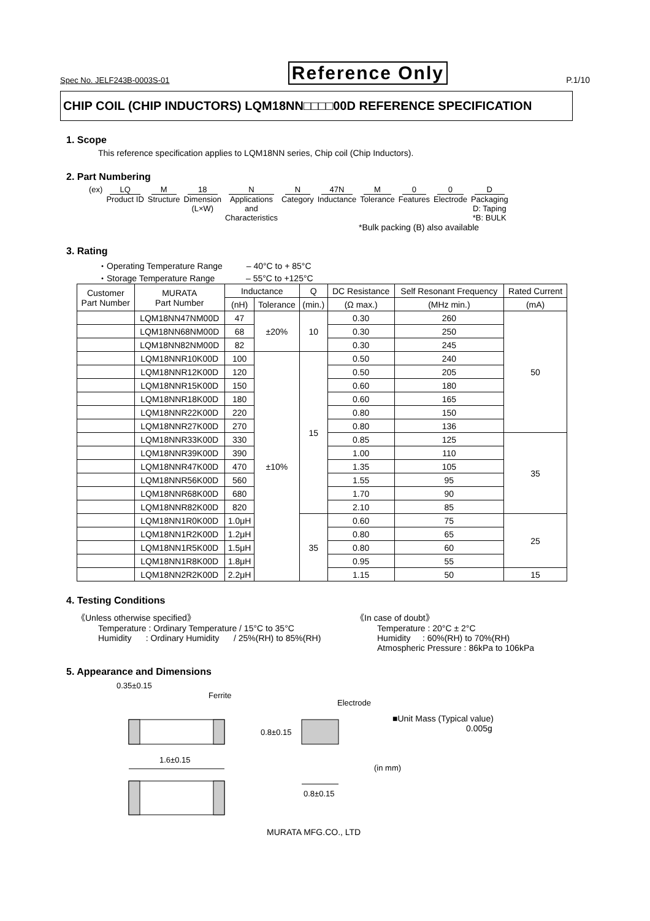Spec No. JELF243B-0003S-01 Reference Only P.1/10
CHIP COIL (CHIP INDUCTORS) LQM18NN□□□□00D REFERENCE SPECIFICATION
1. Scope
This reference specification applies to LQM18NN series, Chip coil (Chip Inductors).
2. Part Numbering
(ex) LQ
Product ID
M
Structure
18
Dimension
(L×W)
N
Applications
and
Characteristics
N
Category
47N
Inductance
M
Tolerance
0
Features
0
Electrode
D
Packaging
D: Taping
*B: BULK
*Bulk packing (B) also available
3. Rating
・Operating Temperature Range – 40°C to + 85°C
・Storage Temperature Range – 55°C to +125°C
| Customer Part Number | MURATA Part Number | Inductance | | Q | DC Resistance | Self Resonant Frequency | Rated Current |
| --- | --- | --- | --- | --- | --- | --- | --- |
| | | (nH) | Tolerance | (min.) | (Ω max.) | (MHz min.) | (mA) |
| | LQM18NN47NM00D | 47 | ±20% | 10 | 0.30 | 260 | 50 |
| | LQM18NN68NM00D | 68 | | | 0.30 | 250 | |
| | LQM18NN82NM00D | 82 | | | 0.30 | 245 | |
| | LQM18NNR10K00D | 100 | ±10% | 15 | 0.50 | 240 | |
| | LQM18NNR12K00D | 120 | | | 0.50 | 205 | |
| | LQM18NNR15K00D | 150 | | | 0.60 | 180 | |
| | LQM18NNR18K00D | 180 | | | 0.60 | 165 | |
| | LQM18NNR22K00D | 220 | | | 0.80 | 150 | |
| | LQM18NNR27K00D | 270 | | | 0.80 | 136 | |
| | LQM18NNR33K00D | 330 | | | 0.85 | 125 | 35 |
| | LQM18NNR39K00D | 390 | | | 1.00 | 110 | |
| | LQM18NNR47K00D | 470 | | | 1.35 | 105 | |
| | LQM18NNR56K00D | 560 | | | 1.55 | 95 | |
| | LQM18NNR68K00D | 680 | | | 1.70 | 90 | |
| | LQM18NNR82K00D | 820 | | | 2.10 | 85 | |
| | LQM18NN1R0K00D | 1.0μH | | 35 | 0.60 | 75 | 25 |
| | LQM18NN1R2K00D | 1.2μH | | | 0.80 | 65 | |
| | LQM18NN1R5K00D | 1.5μH | | | 0.80 | 60 | |
| | LQM18NN1R8K00D | 1.8μH | | | 0.95 | 55 | |
| | LQM18NN2R2K00D | 2.2μH | | | 1.15 | 50 | 15 |
4. Testing Conditions
《Unless otherwise specified》
Temperature : Ordinary Temperature / 15°C to 35°C
Humidity : Ordinary Humidity / 25%(RH) to 85%(RH)
《In case of doubt》
Temperature : 20°C ± 2°C
Humidity : 60%(RH) to 70%(RH)
Atmospheric Pressure : 86kPa to 106kPa
5. Appearance and Dimensions
0.35±0.15
Ferrite
Electrode
0.8±0.15
1.6±0.15
0.8±0.15
■Unit Mass (Typical value)
0.005g
(in mm)
MURATA MFG.CO., LTD